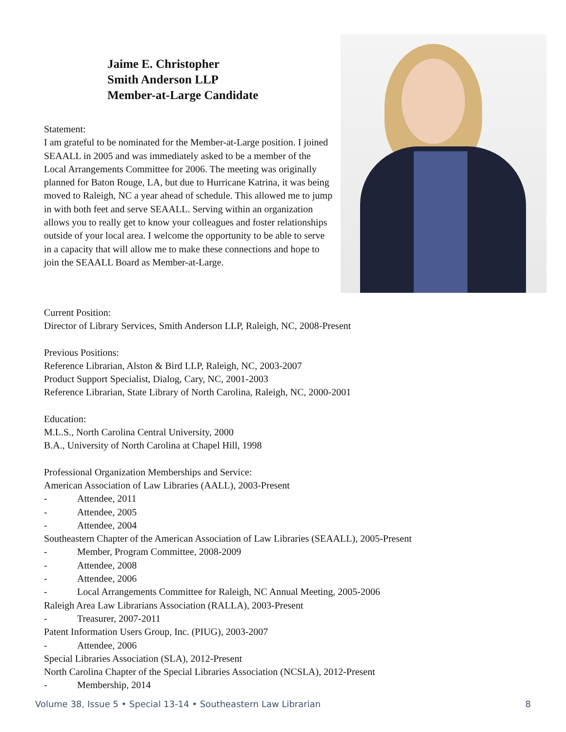Jaime E. Christopher
Smith Anderson LLP
Member-at-Large Candidate
Statement:
I am grateful to be nominated for the Member-at-Large position. I joined SEAALL in 2005 and was immediately asked to be a member of the Local Arrangements Committee for 2006. The meeting was originally planned for Baton Rouge, LA, but due to Hurricane Katrina, it was being moved to Raleigh, NC a year ahead of schedule. This allowed me to jump in with both feet and serve SEAALL. Serving within an organization allows you to really get to know your colleagues and foster relationships outside of your local area. I welcome the opportunity to be able to serve in a capacity that will allow me to make these connections and hope to join the SEAALL Board as Member-at-Large.
Current Position:
Director of Library Services, Smith Anderson LLP, Raleigh, NC, 2008-Present
Previous Positions:
Reference Librarian, Alston & Bird LLP, Raleigh, NC, 2003-2007
Product Support Specialist, Dialog, Cary, NC, 2001-2003
Reference Librarian, State Library of North Carolina, Raleigh, NC, 2000-2001
Education:
M.L.S., North Carolina Central University, 2000
B.A., University of North Carolina at Chapel Hill, 1998
Professional Organization Memberships and Service:
American Association of Law Libraries (AALL), 2003-Present
- Attendee, 2011
- Attendee, 2005
- Attendee, 2004
Southeastern Chapter of the American Association of Law Libraries (SEAALL), 2005-Present
- Member, Program Committee, 2008-2009
- Attendee, 2008
- Attendee, 2006
- Local Arrangements Committee for Raleigh, NC Annual Meeting, 2005-2006
Raleigh Area Law Librarians Association (RALLA), 2003-Present
- Treasurer, 2007-2011
Patent Information Users Group, Inc. (PIUG), 2003-2007
- Attendee, 2006
Special Libraries Association (SLA), 2012-Present
North Carolina Chapter of the Special Libraries Association (NCSLA), 2012-Present
- Membership, 2014
Volume 38, Issue 5 • Special 13-14 • Southeastern Law Librarian 8